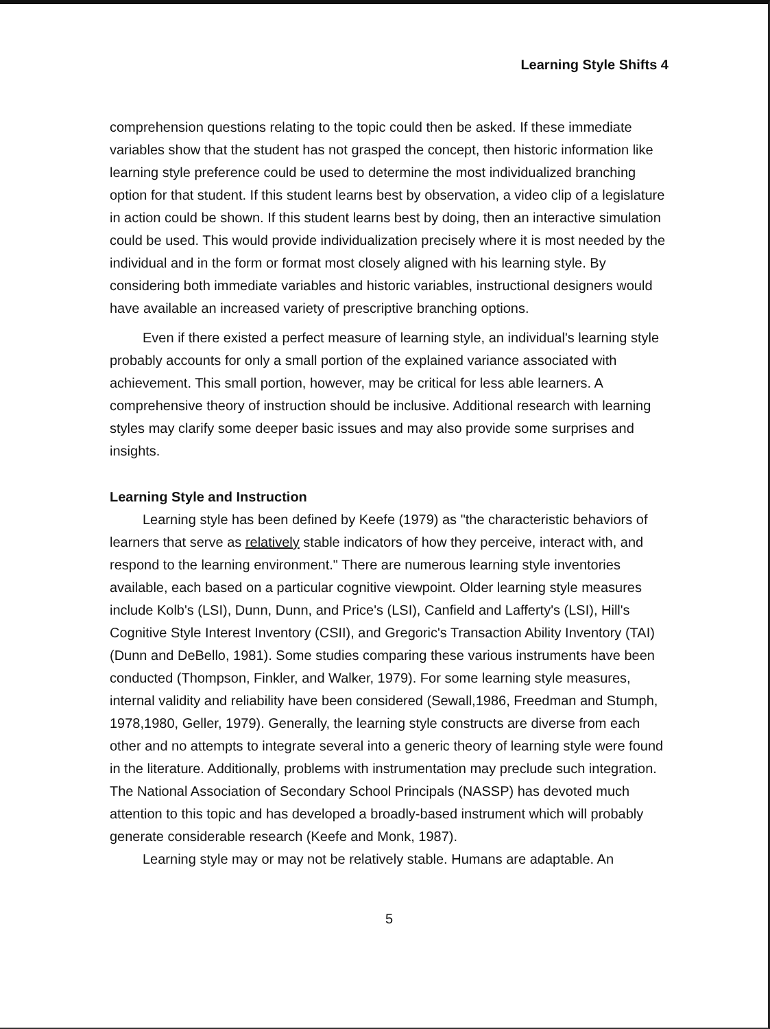Learning Style Shifts 4
comprehension questions relating to the topic could then be asked. If these immediate variables show that the student has not grasped the concept, then historic information like learning style preference could be used to determine the most individualized branching option for that student. If this student learns best by observation, a video clip of a legislature in action could be shown. If this student learns best by doing, then an interactive simulation could be used. This would provide individualization precisely where it is most needed by the individual and in the form or format most closely aligned with his learning style. By considering both immediate variables and historic variables, instructional designers would have available an increased variety of prescriptive branching options.
Even if there existed a perfect measure of learning style, an individual's learning style probably accounts for only a small portion of the explained variance associated with achievement. This small portion, however, may be critical for less able learners. A comprehensive theory of instruction should be inclusive. Additional research with learning styles may clarify some deeper basic issues and may also provide some surprises and insights.
Learning Style and Instruction
Learning style has been defined by Keefe (1979) as "the characteristic behaviors of learners that serve as relatively stable indicators of how they perceive, interact with, and respond to the learning environment." There are numerous learning style inventories available, each based on a particular cognitive viewpoint. Older learning style measures include Kolb's (LSI), Dunn, Dunn, and Price's (LSI), Canfield and Lafferty's (LSI), Hill's Cognitive Style Interest Inventory (CSII), and Gregoric's Transaction Ability Inventory (TAI) (Dunn and DeBello, 1981). Some studies comparing these various instruments have been conducted (Thompson, Finkler, and Walker, 1979). For some learning style measures, internal validity and reliability have been considered (Sewall,1986, Freedman and Stumph, 1978,1980, Geller, 1979). Generally, the learning style constructs are diverse from each other and no attempts to integrate several into a generic theory of learning style were found in the literature. Additionally, problems with instrumentation may preclude such integration. The National Association of Secondary School Principals (NASSP) has devoted much attention to this topic and has developed a broadly-based instrument which will probably generate considerable research (Keefe and Monk, 1987).
Learning style may or may not be relatively stable. Humans are adaptable. An
5